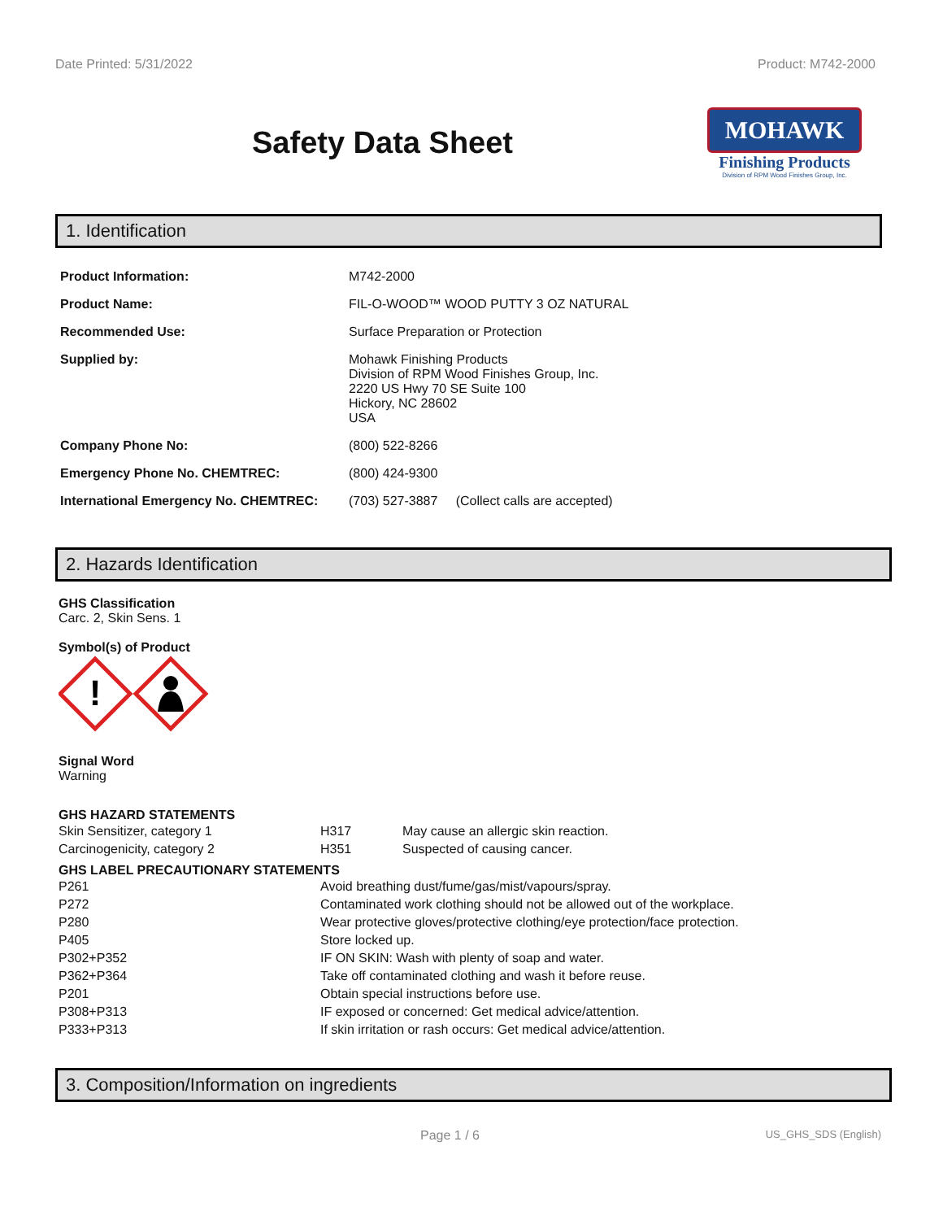Date Printed: 5/31/2022 Product: M742-2000
Safety Data Sheet
MOHAWK
Finishing Products
Division of RPM Wood Finishes Group, Inc.
1. Identification
| Product Information: | M742-2000 |
| Product Name: | FIL-O-WOOD™ WOOD PUTTY 3 OZ NATURAL |
| Recommended Use: | Surface Preparation or Protection |
| Supplied by: | Mohawk Finishing Products Division of RPM Wood Finishes Group, Inc. 2220 US Hwy 70 SE Suite 100 Hickory, NC 28602 USA |
| Company Phone No: | (800) 522-8266 |
| Emergency Phone No. CHEMTREC: | (800) 424-9300 |
| International Emergency No. CHEMTREC: | (703) 527-3887 (Collect calls are accepted) |
2. Hazards Identification
GHS Classification
Carc. 2, Skin Sens. 1
Symbol(s) of Product
!
Signal Word
Warning
GHS HAZARD STATEMENTS
| Skin Sensitizer, category 1 | H317 | May cause an allergic skin reaction. |
| Carcinogenicity, category 2 | H351 | Suspected of causing cancer. |
GHS LABEL PRECAUTIONARY STATEMENTS
| P261 | Avoid breathing dust/fume/gas/mist/vapours/spray. |
| P272 | Contaminated work clothing should not be allowed out of the workplace. |
| P280 | Wear protective gloves/protective clothing/eye protection/face protection. |
| P405 | Store locked up. |
| P302+P352 | IF ON SKIN: Wash with plenty of soap and water. |
| P362+P364 | Take off contaminated clothing and wash it before reuse. |
| P201 | Obtain special instructions before use. |
| P308+P313 | IF exposed or concerned: Get medical advice/attention. |
| P333+P313 | If skin irritation or rash occurs: Get medical advice/attention. |
3. Composition/Information on ingredients
Page 1 / 6 US_GHS_SDS (English)